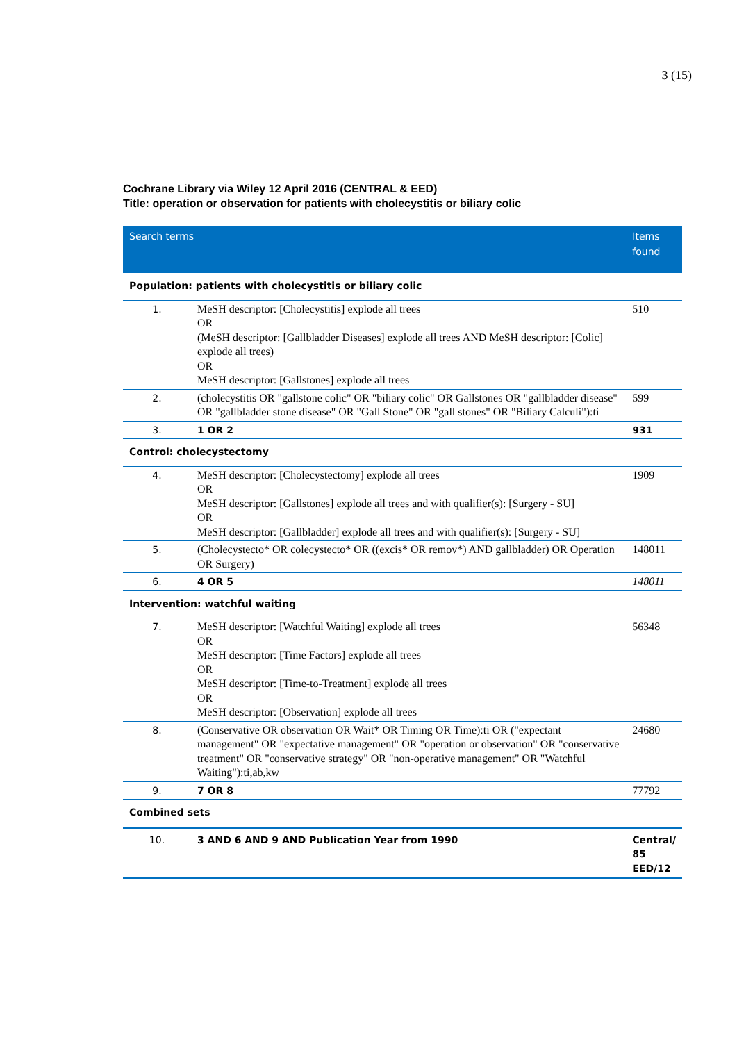3 (15)
Cochrane Library via Wiley 12 April 2016 (CENTRAL & EED)
Title: operation or observation for patients with cholecystitis or biliary colic
| Search terms | | Items found |
| --- | --- | --- |
| Population: patients with cholecystitis or biliary colic | | |
| 1. | MeSH descriptor: [Cholecystitis] explode all trees OR (MeSH descriptor: [Gallbladder Diseases] explode all trees AND MeSH descriptor: [Colic] explode all trees) OR MeSH descriptor: [Gallstones] explode all trees | 510 |
| 2. | (cholecystitis OR "gallstone colic" OR "biliary colic" OR Gallstones OR "gallbladder disease" OR "gallbladder stone disease" OR "Gall Stone" OR "gall stones" OR "Biliary Calculi"):ti | 599 |
| 3. | 1 OR 2 | 931 |
| Control: cholecystectomy | | |
| 4. | MeSH descriptor: [Cholecystectomy] explode all trees OR MeSH descriptor: [Gallstones] explode all trees and with qualifier(s): [Surgery - SU] OR MeSH descriptor: [Gallbladder] explode all trees and with qualifier(s): [Surgery - SU] | 1909 |
| 5. | (Cholecystecto* OR colecystecto* OR ((excis* OR remov*) AND gallbladder) OR Operation OR Surgery) | 148011 |
| 6. | 4 OR 5 | 148011 |
| Intervention: watchful waiting | | |
| 7. | MeSH descriptor: [Watchful Waiting] explode all trees OR MeSH descriptor: [Time Factors] explode all trees OR MeSH descriptor: [Time-to-Treatment] explode all trees OR MeSH descriptor: [Observation] explode all trees | 56348 |
| 8. | (Conservative OR observation OR Wait* OR Timing OR Time):ti OR ("expectant management" OR "expectative management" OR "operation or observation" OR "conservative treatment" OR "conservative strategy" OR "non-operative management" OR "Watchful Waiting"):ti,ab,kw | 24680 |
| 9. | 7 OR 8 | 77792 |
| Combined sets | | |
| 10. | 3 AND 6 AND 9 AND Publication Year from 1990 | Central/ 85 EED/12 |